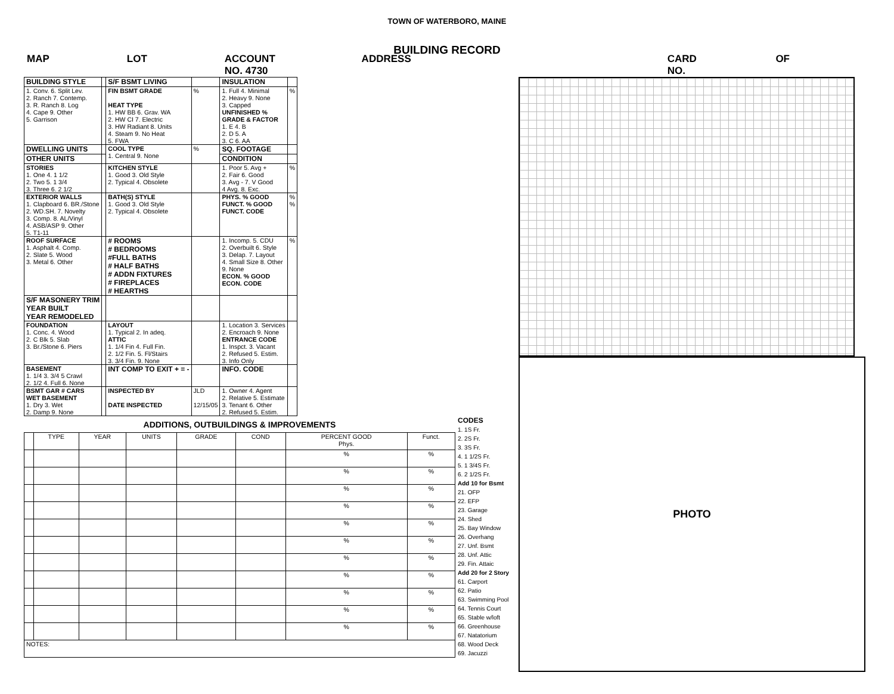TOWN OF WATERBORO, MAINE
BUILDING RECORD
MAP LOT ACCOUNT NO. 4730 ADDRESS CARD NO. OF
| BUILDING STYLE | | S/F BSMT LIVING | | INSULATION | |
| 1. Conv. 6. Split Lev. 2. Ranch 7. Contemp. 3. R. Ranch 8. Log 4. Cape 9. Other 5. Garrison | | FIN BSMT GRADE HEAT TYPE 1. HW BB 6. Grav. WA 2. HW CI 7. Electric 3. HW Radiant 8. Units 4. Steam 9. No Heat 5. FWA | % | 1. Full 4. Minimal 2. Heavy 9. None 3. Capped UNFINISHED % GRADE & FACTOR 1. E 4. B 2. D 5. A 3. C 6. AA | % |
| DWELLING UNITS | | COOL TYPE 1. Central 9. None | % | SQ. FOOTAGE | |
| OTHER UNITS | | | | CONDITION | |
| STORIES 1. One 4. 1 1/2 2. Two 5. 1 3/4 3. Three 6. 2 1/2 | | KITCHEN STYLE 1. Good 3. Old Style 2. Typical 4. Obsolete | | 1. Poor 5. Avg + 2. Fair 6. Good 3. Avg - 7. V Good 4 Avg. 8. Exc. | % |
| EXTERIOR WALLS 1. Clapboard 6. BR./Stone 2. WD.SH. 7. Novelty 3. Comp. 8. AL/Vinyl 4. ASB/ASP 9. Other 5. T1-11 | | BATH(S) STYLE 1. Good 3. Old Style 2. Typical 4. Obsolete | | PHYS. % GOOD FUNCT. % GOOD FUNCT. CODE | % % |
| ROOF SURFACE 1. Asphalt 4. Comp. 2. Slate 5. Wood 3. Metal 6. Other | | # ROOMS # BEDROOMS #FULL BATHS # HALF BATHS # ADDN FIXTURES # FIREPLACES # HEARTHS | | 1. Incomp. 5. CDU 2. Overbuilt 6. Style 3. Delap. 7. Layout 4. Small Size 8. Other 9. None ECON. % GOOD ECON. CODE | % |
| S/F MASONERY TRIM YEAR BUILT YEAR REMODELED | | | | | |
| FOUNDATION 1. Conc. 4. Wood 2. C Blk 5. Slab 3. Br./Stone 6. Piers | | LAYOUT 1. Typical 2. In adeq. ATTIC 1. 1/4 Fin 4. Full Fin. 2. 1/2 Fin. 5. Fl/Stairs 3. 3/4 Fin. 9. None | | 1. Location 3. Services 2. Encroach 9. None ENTRANCE CODE 1. Inspct. 3. Vacant 2. Refused 5. Estim. 3. Info Only | |
| BASEMENT 1. 1/4 3. 3/4 5 Crawl 2. 1/2 4. Full 6. None | | INT COMP TO EXIT + = - | | INFO. CODE | |
| BSMT GAR # CARS WET BASEMENT 1. Dry 3. Wet 2. Damp 9. None | | INSPECTED BY DATE INSPECTED | JLD 12/15/05 | 1. Owner 4. Agent 2. Relative 5. Estimate 3. Tenant 6. Other 2. Refused 5. Estim. | |
| ADDITIONS, OUTBUILDINGS & IMPROVEMENTS | | | | | | | |
| --- | --- | --- | --- | --- | --- | --- | --- |
| | TYPE | YEAR | UNITS | GRADE | COND | PERCENT GOOD Phys. | Funct. |
| | | | | | | % | % |
| | | | | | | % | % |
| | | | | | | % | % |
| | | | | | | % | % |
| | | | | | | % | % |
| | | | | | | % | % |
| | | | | | | % | % |
| | | | | | | % | % |
| | | | | | | % | % |
| | | | | | | % | % |
| | | | | | | % | % |
| NOTES: | | | | | | | |
CODES
1. 1S Fr.
2. 2S Fr.
3. 3S Fr.
4. 1 1/2S Fr.
5. 1 3/4S Fr.
6. 2 1/2S Fr.
Add 10 for Bsmt
21. OFP
22. EFP
23. Garage
24. Shed
25. Bay Window
26. Overhang
27. Unf. Bsmt
28. Unf. Attic
29. Fin. Attaic
Add 20 for 2 Story
61. Carport
62. Patio
63. Swimming Pool
64. Tennis Court
65. Stable w/loft
66. Greenhouse
67. Natatorium
68. Wood Deck
69. Jacuzzi
PHOTO